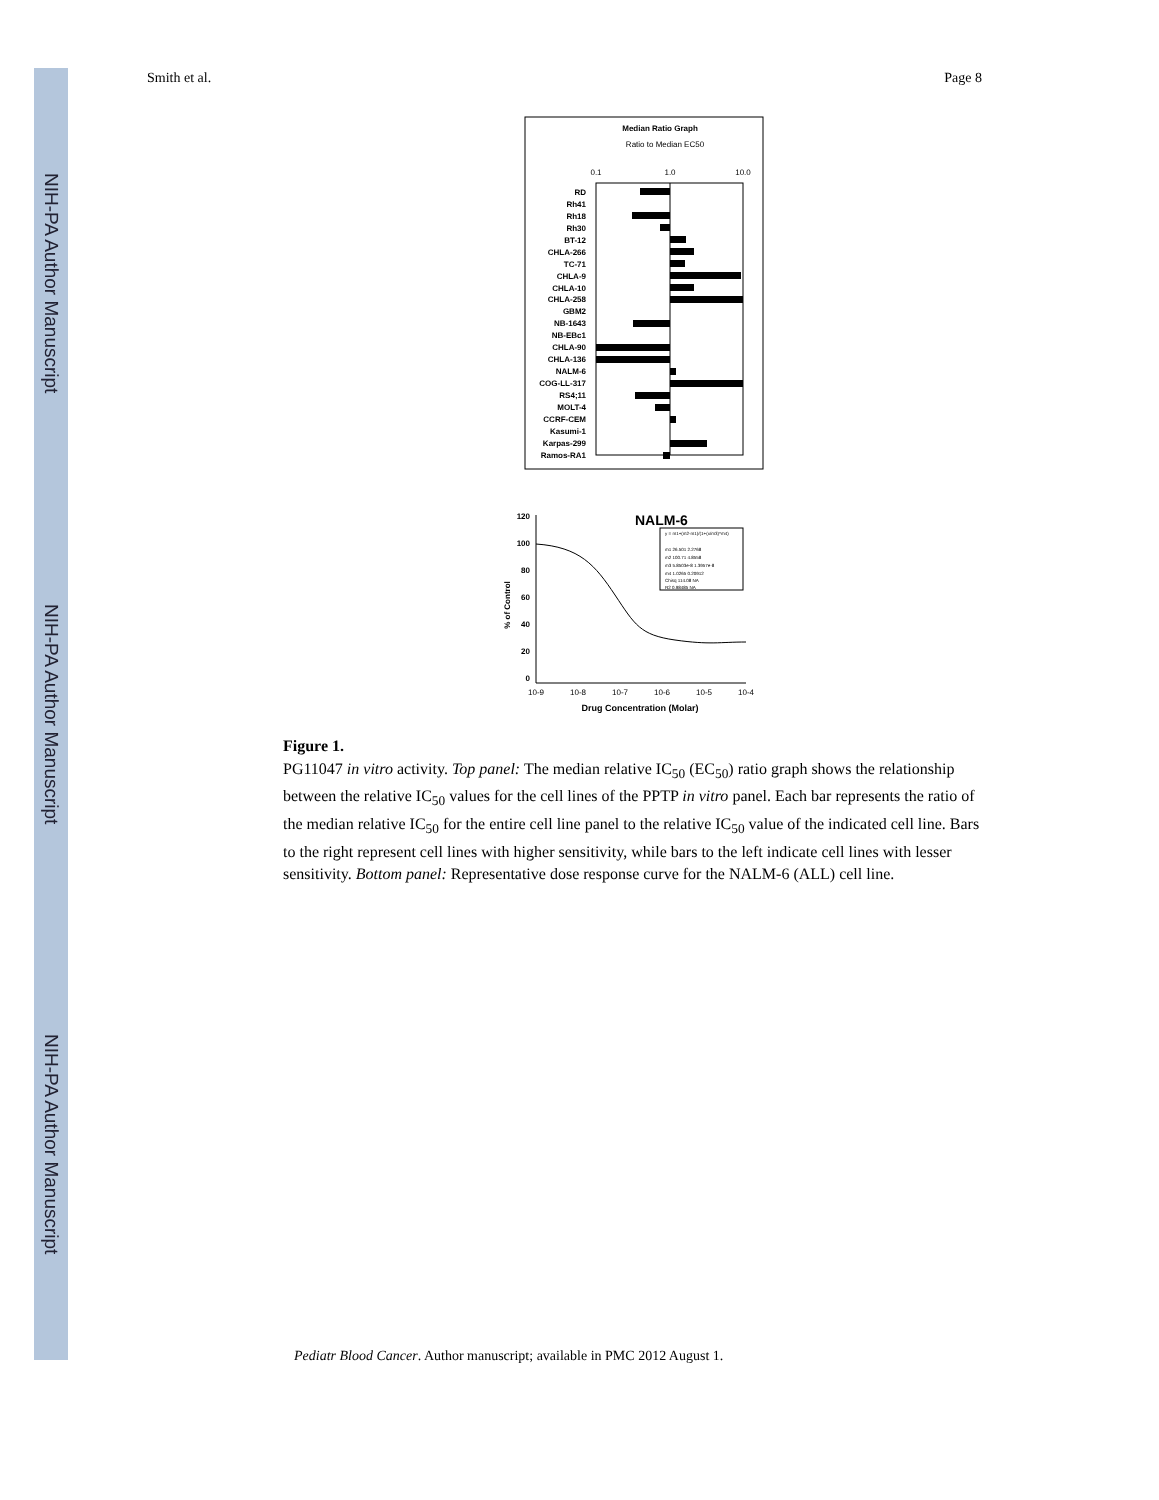NIH-PA Author Manuscript
NIH-PA Author Manuscript
NIH-PA Author Manuscript
Smith et al. Page 8
Median Ratio Graph
Ratio to Median EC50
0.1
1.0
10.0
RD
Rh41
Rh18
Rh30
BT-12
CHLA-266
TC-71
CHLA-9
CHLA-10
CHLA-258
GBM2
NB-1643
NB-EBc1
CHLA-90
CHLA-136
NALM-6
COG-LL-317
RS4;11
MOLT-4
CCRF-CEM
Kasumi-1
Karpas-299
Ramos-RA1
NALM-6
120
100
80
60
40
20
0
% of Control
10-9
10-8
10-7
10-6
10-5
10-4
Drug Concentration (Molar)
y = m1+(m2-m1)/(1+(x/m3)^m4)
m1 26.501 2.2768
m2 100.71 4.8558
m3 5.8503e-8 1.3957e-8
m4 1.0265 0.20912
Chisq 114.08 NA
R2 0.98485 NA
Figure 1.
PG11047 in vitro activity. Top panel: The median relative IC<sub>50</sub> (EC<sub>50</sub>) ratio graph shows the relationship between the relative IC<sub>50</sub> values for the cell lines of the PPTP in vitro panel. Each bar represents the ratio of the median relative IC<sub>50</sub> for the entire cell line panel to the relative IC<sub>50</sub> value of the indicated cell line. Bars to the right represent cell lines with higher sensitivity, while bars to the left indicate cell lines with lesser sensitivity. Bottom panel: Representative dose response curve for the NALM-6 (ALL) cell line.
Pediatr Blood Cancer. Author manuscript; available in PMC 2012 August 1.